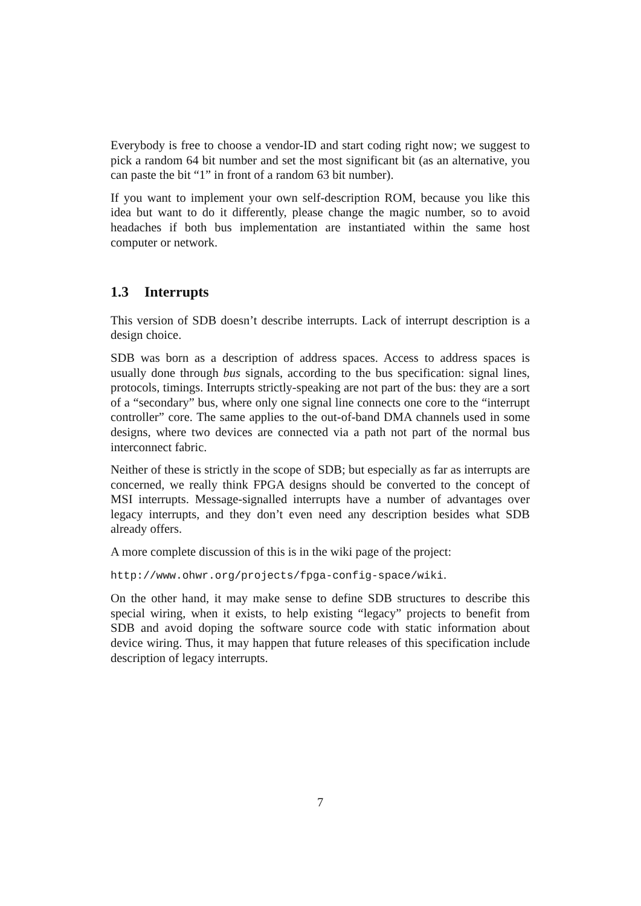Everybody is free to choose a vendor-ID and start coding right now; we suggest to pick a random 64 bit number and set the most significant bit (as an alternative, you can paste the bit “1” in front of a random 63 bit number).
If you want to implement your own self-description ROM, because you like this idea but want to do it differently, please change the magic number, so to avoid headaches if both bus implementation are instantiated within the same host computer or network.
1.3 Interrupts
This version of SDB doesn’t describe interrupts. Lack of interrupt description is a design choice.
SDB was born as a description of address spaces. Access to address spaces is usually done through bus signals, according to the bus specification: signal lines, protocols, timings. Interrupts strictly-speaking are not part of the bus: they are a sort of a “secondary” bus, where only one signal line connects one core to the “interrupt controller” core. The same applies to the out-of-band DMA channels used in some designs, where two devices are connected via a path not part of the normal bus interconnect fabric.
Neither of these is strictly in the scope of SDB; but especially as far as interrupts are concerned, we really think FPGA designs should be converted to the concept of MSI interrupts. Message-signalled interrupts have a number of advantages over legacy interrupts, and they don’t even need any description besides what SDB already offers.
A more complete discussion of this is in the wiki page of the project:
http://www.ohwr.org/projects/fpga-config-space/wiki.
On the other hand, it may make sense to define SDB structures to describe this special wiring, when it exists, to help existing “legacy” projects to benefit from SDB and avoid doping the software source code with static information about device wiring. Thus, it may happen that future releases of this specification include description of legacy interrupts.
7